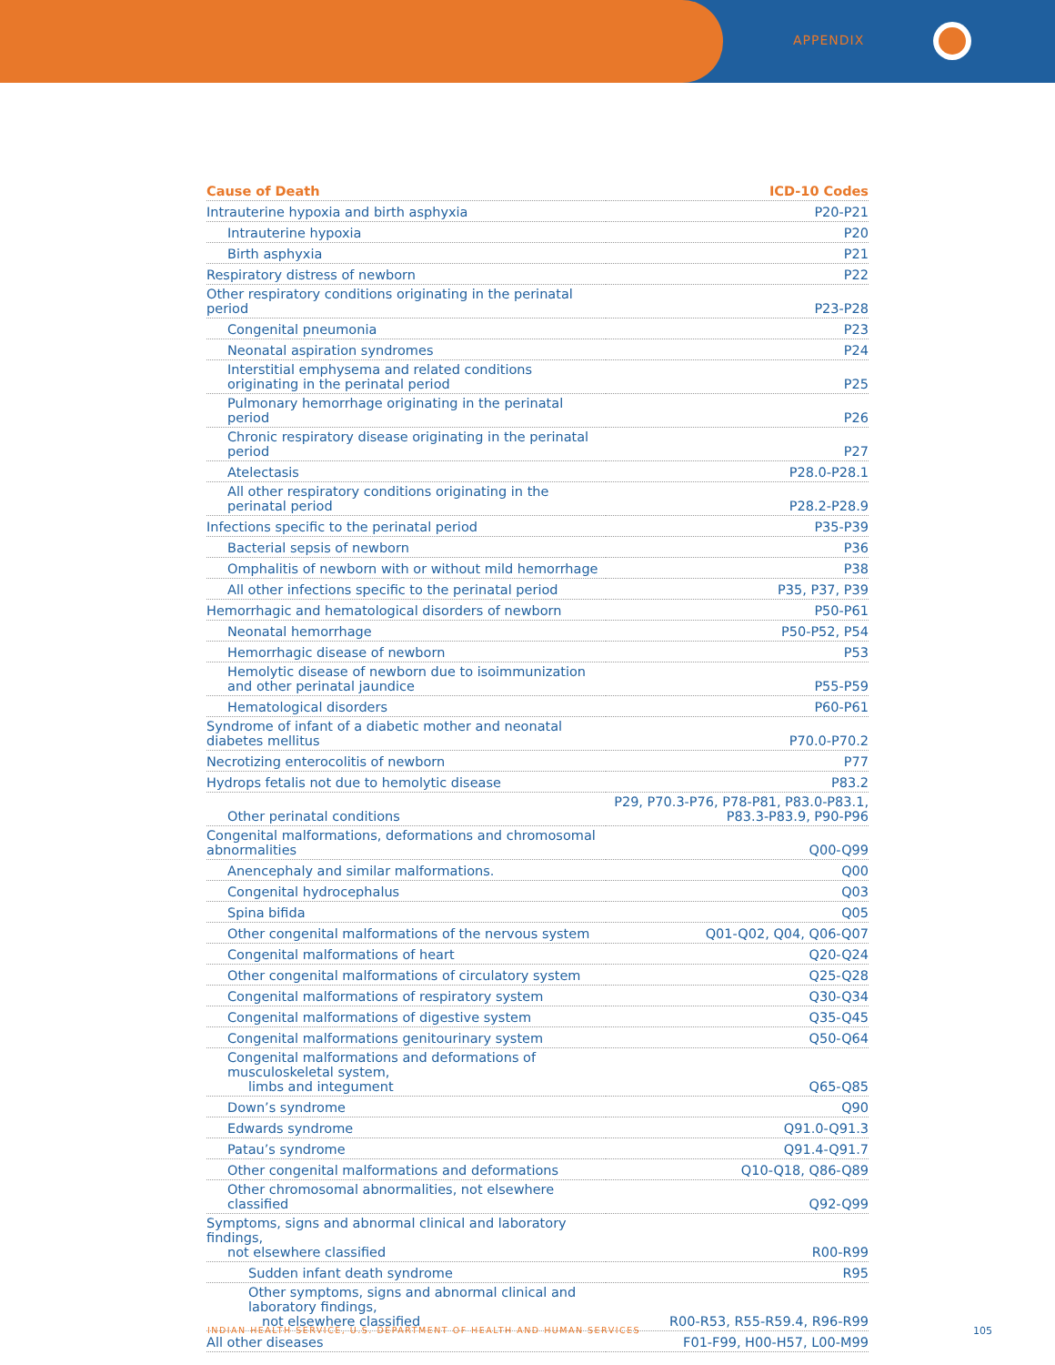APPENDIX
| Cause of Death | ICD-10 Codes |
| --- | --- |
| Intrauterine hypoxia and birth asphyxia | P20-P21 |
| Intrauterine hypoxia | P20 |
| Birth asphyxia | P21 |
| Respiratory distress of newborn | P22 |
| Other respiratory conditions originating in the perinatal period | P23-P28 |
| Congenital pneumonia | P23 |
| Neonatal aspiration syndromes | P24 |
| Interstitial emphysema and related conditions originating in the perinatal period | P25 |
| Pulmonary hemorrhage originating in the perinatal period | P26 |
| Chronic respiratory disease originating in the perinatal period | P27 |
| Atelectasis | P28.0-P28.1 |
| All other respiratory conditions originating in the perinatal period | P28.2-P28.9 |
| Infections specific to the perinatal period | P35-P39 |
| Bacterial sepsis of newborn | P36 |
| Omphalitis of newborn with or without mild hemorrhage | P38 |
| All other infections specific to the perinatal period | P35, P37, P39 |
| Hemorrhagic and hematological disorders of newborn | P50-P61 |
| Neonatal hemorrhage | P50-P52, P54 |
| Hemorrhagic disease of newborn | P53 |
| Hemolytic disease of newborn due to isoimmunization and other perinatal jaundice | P55-P59 |
| Hematological disorders | P60-P61 |
| Syndrome of infant of a diabetic mother and neonatal diabetes mellitus | P70.0-P70.2 |
| Necrotizing enterocolitis of newborn | P77 |
| Hydrops fetalis not due to hemolytic disease | P83.2 |
| Other perinatal conditions | P29, P70.3-P76, P78-P81, P83.0-P83.1, P83.3-P83.9, P90-P96 |
| Congenital malformations, deformations and chromosomal abnormalities | Q00-Q99 |
| Anencephaly and similar malformations. | Q00 |
| Congenital hydrocephalus | Q03 |
| Spina bifida | Q05 |
| Other congenital malformations of the nervous system | Q01-Q02, Q04, Q06-Q07 |
| Congenital malformations of heart | Q20-Q24 |
| Other congenital malformations of circulatory system | Q25-Q28 |
| Congenital malformations of respiratory system | Q30-Q34 |
| Congenital malformations of digestive system | Q35-Q45 |
| Congenital malformations genitourinary system | Q50-Q64 |
| Congenital malformations and deformations of musculoskeletal system, limbs and integument | Q65-Q85 |
| Down’s syndrome | Q90 |
| Edwards syndrome | Q91.0-Q91.3 |
| Patau’s syndrome | Q91.4-Q91.7 |
| Other congenital malformations and deformations | Q10-Q18, Q86-Q89 |
| Other chromosomal abnormalities, not elsewhere classified | Q92-Q99 |
| Symptoms, signs and abnormal clinical and laboratory findings, not elsewhere classified | R00-R99 |
| Sudden infant death syndrome | R95 |
| Other symptoms, signs and abnormal clinical and laboratory findings, not elsewhere classified | R00-R53, R55-R59.4, R96-R99 |
| All other diseases | F01-F99, H00-H57, L00-M99 |
INDIAN HEALTH SERVICE, U.S. DEPARTMENT OF HEALTH AND HUMAN SERVICES
105